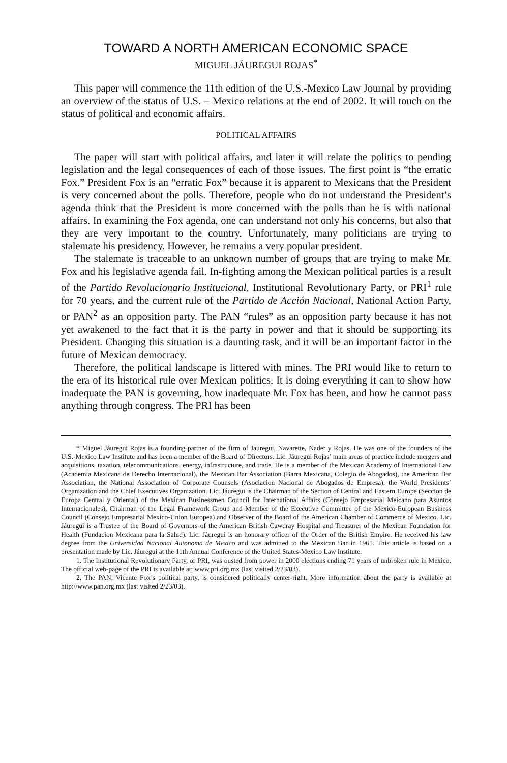TOWARD A NORTH AMERICAN ECONOMIC SPACE
MIGUEL JÁUREGUI ROJAS<sup>*</sup>
This paper will commence the 11th edition of the U.S.-Mexico Law Journal by providing an overview of the status of U.S. – Mexico relations at the end of 2002. It will touch on the status of political and economic affairs.
POLITICAL AFFAIRS
The paper will start with political affairs, and later it will relate the politics to pending legislation and the legal consequences of each of those issues. The first point is “the erratic Fox.” President Fox is an “erratic Fox” because it is apparent to Mexicans that the President is very concerned about the polls. Therefore, people who do not understand the President’s agenda think that the President is more concerned with the polls than he is with national affairs. In examining the Fox agenda, one can understand not only his concerns, but also that they are very important to the country. Unfortunately, many politicians are trying to stalemate his presidency. However, he remains a very popular president.
The stalemate is traceable to an unknown number of groups that are trying to make Mr. Fox and his legislative agenda fail. In-fighting among the Mexican political parties is a result of the Partido Revolucionario Institucional, Institutional Revolutionary Party, or PRI<sup>1</sup> rule for 70 years, and the current rule of the Partido de Acción Nacional, National Action Party, or PAN<sup>2</sup> as an opposition party. The PAN “rules” as an opposition party because it has not yet awakened to the fact that it is the party in power and that it should be supporting its President. Changing this situation is a daunting task, and it will be an important factor in the future of Mexican democracy.
Therefore, the political landscape is littered with mines. The PRI would like to return to the era of its historical rule over Mexican politics. It is doing everything it can to show how inadequate the PAN is governing, how inadequate Mr. Fox has been, and how he cannot pass anything through congress. The PRI has been
* Miguel Jáuregui Rojas is a founding partner of the firm of Jauregui, Navarette, Nader y Rojas. He was one of the founders of the U.S.-Mexico Law Institute and has been a member of the Board of Directors. Lic. Jáuregui Rojas’ main areas of practice include mergers and acquisitions, taxation, telecommunications, energy, infrastructure, and trade. He is a member of the Mexican Academy of International Law (Academia Mexicana de Derecho Internacional), the Mexican Bar Association (Barra Mexicana, Colegio de Abogados), the American Bar Association, the National Association of Corporate Counsels (Asociacion Nacional de Abogados de Empresa), the World Presidents’ Organization and the Chief Executives Organization. Lic. Jáuregui is the Chairman of the Section of Central and Eastern Europe (Seccion de Europa Central y Oriental) of the Mexican Businessmen Council for International Affairs (Consejo Empresarial Meicano para Asuntos Internacionales), Chairman of the Legal Framework Group and Member of the Executive Committee of the Mexico-European Business Council (Consejo Empresarial Mexico-Union Europea) and Observer of the Board of the American Chamber of Commerce of Mexico. Lic. Jáuregui is a Trustee of the Board of Governors of the American British Cawdray Hospital and Treasurer of the Mexican Foundation for Health (Fundacion Mexicana para la Salud). Lic. Jáuregui is an honorary officer of the Order of the British Empire. He received his law degree from the Universidad Nacional Autonoma de Mexico and was admitted to the Mexican Bar in 1965. This article is based on a presentation made by Lic. Jáuregui at the 11th Annual Conference of the United States-Mexico Law Institute.
1. The Institutional Revolutionary Party, or PRI, was ousted from power in 2000 elections ending 71 years of unbroken rule in Mexico. The official web-page of the PRI is available at: www.pri.org.mx (last visited 2/23/03).
2. The PAN, Vicente Fox’s political party, is considered politically center-right. More information about the party is available at http://www.pan.org.mx (last visited 2/23/03).